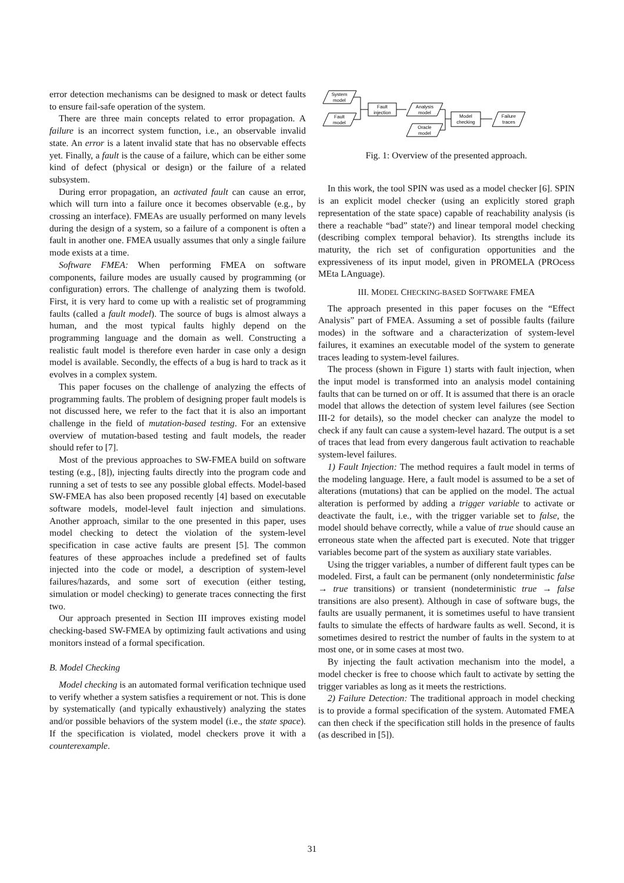error detection mechanisms can be designed to mask or detect faults to ensure fail-safe operation of the system.
There are three main concepts related to error propagation. A failure is an incorrect system function, i.e., an observable invalid state. An error is a latent invalid state that has no observable effects yet. Finally, a fault is the cause of a failure, which can be either some kind of defect (physical or design) or the failure of a related subsystem.
During error propagation, an activated fault can cause an error, which will turn into a failure once it becomes observable (e.g., by crossing an interface). FMEAs are usually performed on many levels during the design of a system, so a failure of a component is often a fault in another one. FMEA usually assumes that only a single failure mode exists at a time.
Software FMEA: When performing FMEA on software components, failure modes are usually caused by programming (or configuration) errors. The challenge of analyzing them is twofold. First, it is very hard to come up with a realistic set of programming faults (called a fault model). The source of bugs is almost always a human, and the most typical faults highly depend on the programming language and the domain as well. Constructing a realistic fault model is therefore even harder in case only a design model is available. Secondly, the effects of a bug is hard to track as it evolves in a complex system.
This paper focuses on the challenge of analyzing the effects of programming faults. The problem of designing proper fault models is not discussed here, we refer to the fact that it is also an important challenge in the field of mutation-based testing. For an extensive overview of mutation-based testing and fault models, the reader should refer to [7].
Most of the previous approaches to SW-FMEA build on software testing (e.g., [8]), injecting faults directly into the program code and running a set of tests to see any possible global effects. Model-based SW-FMEA has also been proposed recently [4] based on executable software models, model-level fault injection and simulations. Another approach, similar to the one presented in this paper, uses model checking to detect the violation of the system-level specification in case active faults are present [5]. The common features of these approaches include a predefined set of faults injected into the code or model, a description of system-level failures/hazards, and some sort of execution (either testing, simulation or model checking) to generate traces connecting the first two.
Our approach presented in Section III improves existing model checking-based SW-FMEA by optimizing fault activations and using monitors instead of a formal specification.
B. Model Checking
Model checking is an automated formal verification technique used to verify whether a system satisfies a requirement or not. This is done by systematically (and typically exhaustively) analyzing the states and/or possible behaviors of the system model (i.e., the state space). If the specification is violated, model checkers prove it with a counterexample.
System
model
Fault
model
Fault
injection
Analysis
model
Oracle
model
Model
checking
Failure
traces
Fig. 1: Overview of the presented approach.
In this work, the tool SPIN was used as a model checker [6]. SPIN is an explicit model checker (using an explicitly stored graph representation of the state space) capable of reachability analysis (is there a reachable “bad” state?) and linear temporal model checking (describing complex temporal behavior). Its strengths include its maturity, the rich set of configuration opportunities and the expressiveness of its input model, given in PROMELA (PROcess MEta LAnguage).
III. MODEL CHECKING-BASED SOFTWARE FMEA
The approach presented in this paper focuses on the “Effect Analysis” part of FMEA. Assuming a set of possible faults (failure modes) in the software and a characterization of system-level failures, it examines an executable model of the system to generate traces leading to system-level failures.
The process (shown in Figure 1) starts with fault injection, when the input model is transformed into an analysis model containing faults that can be turned on or off. It is assumed that there is an oracle model that allows the detection of system level failures (see Section III-2 for details), so the model checker can analyze the model to check if any fault can cause a system-level hazard. The output is a set of traces that lead from every dangerous fault activation to reachable system-level failures.
1) Fault Injection: The method requires a fault model in terms of the modeling language. Here, a fault model is assumed to be a set of alterations (mutations) that can be applied on the model. The actual alteration is performed by adding a trigger variable to activate or deactivate the fault, i.e., with the trigger variable set to false, the model should behave correctly, while a value of true should cause an erroneous state when the affected part is executed. Note that trigger variables become part of the system as auxiliary state variables.
Using the trigger variables, a number of different fault types can be modeled. First, a fault can be permanent (only nondeterministic false → true transitions) or transient (nondeterministic true → false transitions are also present). Although in case of software bugs, the faults are usually permanent, it is sometimes useful to have transient faults to simulate the effects of hardware faults as well. Second, it is sometimes desired to restrict the number of faults in the system to at most one, or in some cases at most two.
By injecting the fault activation mechanism into the model, a model checker is free to choose which fault to activate by setting the trigger variables as long as it meets the restrictions.
2) Failure Detection: The traditional approach in model checking is to provide a formal specification of the system. Automated FMEA can then check if the specification still holds in the presence of faults (as described in [5]).
31